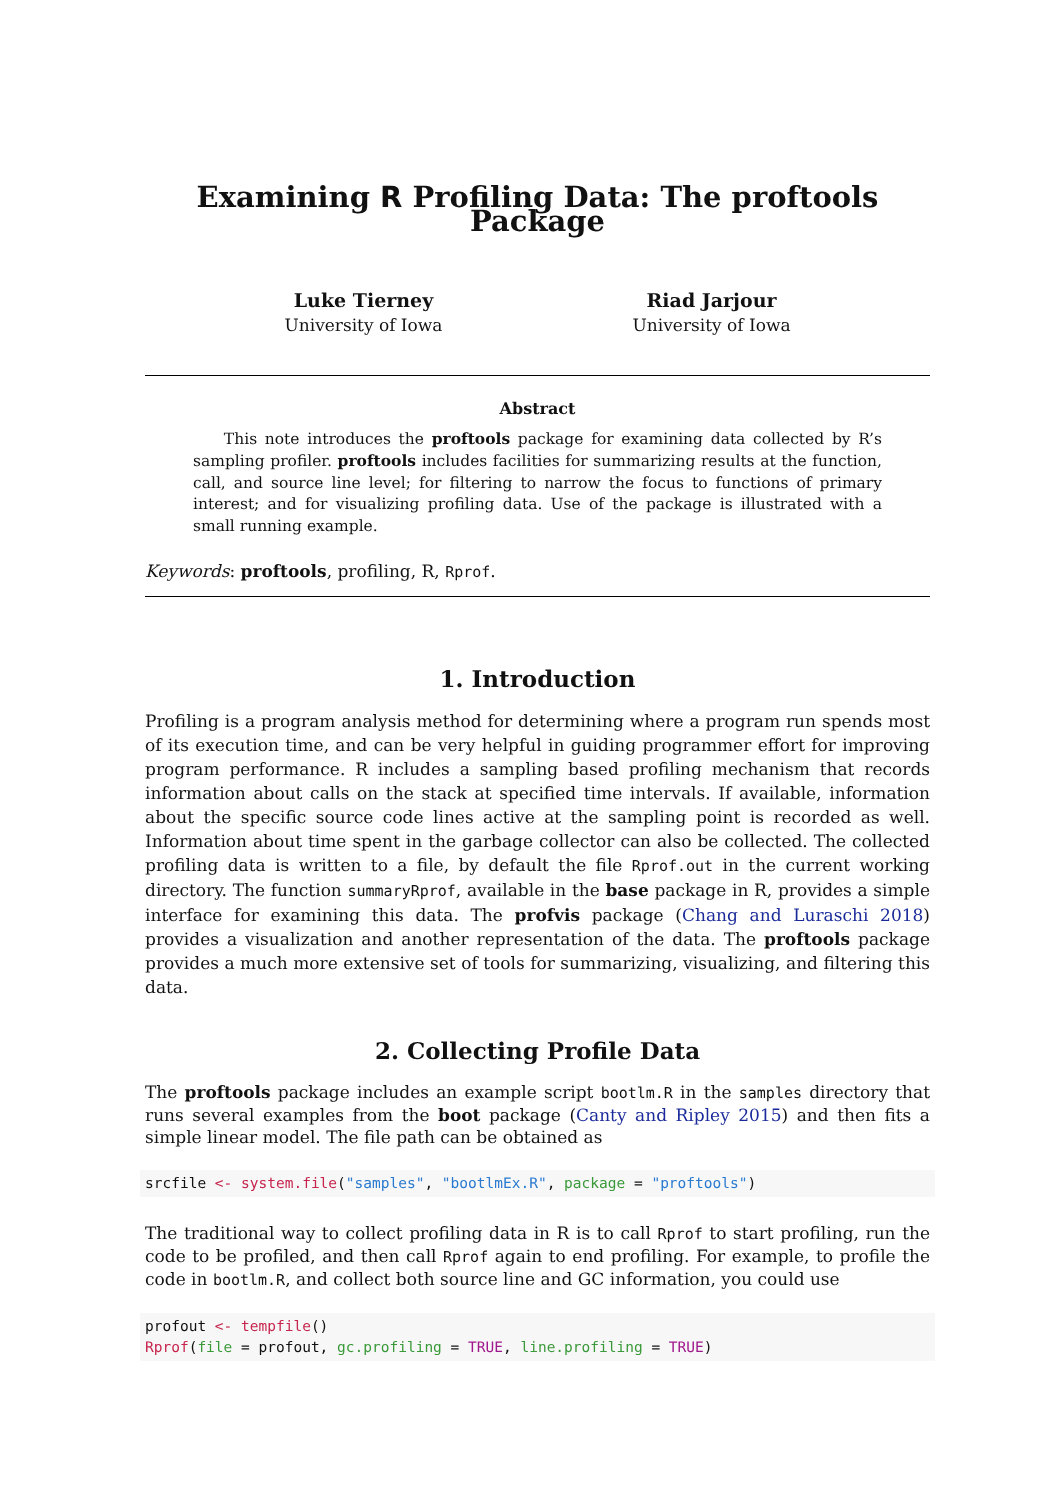Examining R Profiling Data: The proftools Package
Luke Tierney
University of Iowa
Riad Jarjour
University of Iowa
Abstract
This note introduces the proftools package for examining data collected by R’s sampling profiler. proftools includes facilities for summarizing results at the function, call, and source line level; for filtering to narrow the focus to functions of primary interest; and for visualizing profiling data. Use of the package is illustrated with a small running example.
Keywords: proftools, profiling, R, Rprof.
1. Introduction
Profiling is a program analysis method for determining where a program run spends most of its execution time, and can be very helpful in guiding programmer effort for improving program performance. R includes a sampling based profiling mechanism that records information about calls on the stack at specified time intervals. If available, information about the specific source code lines active at the sampling point is recorded as well. Information about time spent in the garbage collector can also be collected. The collected profiling data is written to a file, by default the file Rprof.out in the current working directory. The function summaryRprof, available in the base package in R, provides a simple interface for examining this data. The profvis package (Chang and Luraschi 2018) provides a visualization and another representation of the data. The proftools package provides a much more extensive set of tools for summarizing, visualizing, and filtering this data.
2. Collecting Profile Data
The proftools package includes an example script bootlm.R in the samples directory that runs several examples from the boot package (Canty and Ripley 2015) and then fits a simple linear model. The file path can be obtained as
srcfile <- system.file("samples", "bootlmEx.R", package = "proftools")
The traditional way to collect profiling data in R is to call Rprof to start profiling, run the code to be profiled, and then call Rprof again to end profiling. For example, to profile the code in bootlm.R, and collect both source line and GC information, you could use
profout <- tempfile() Rprof(file = profout, gc.profiling = TRUE, line.profiling = TRUE)